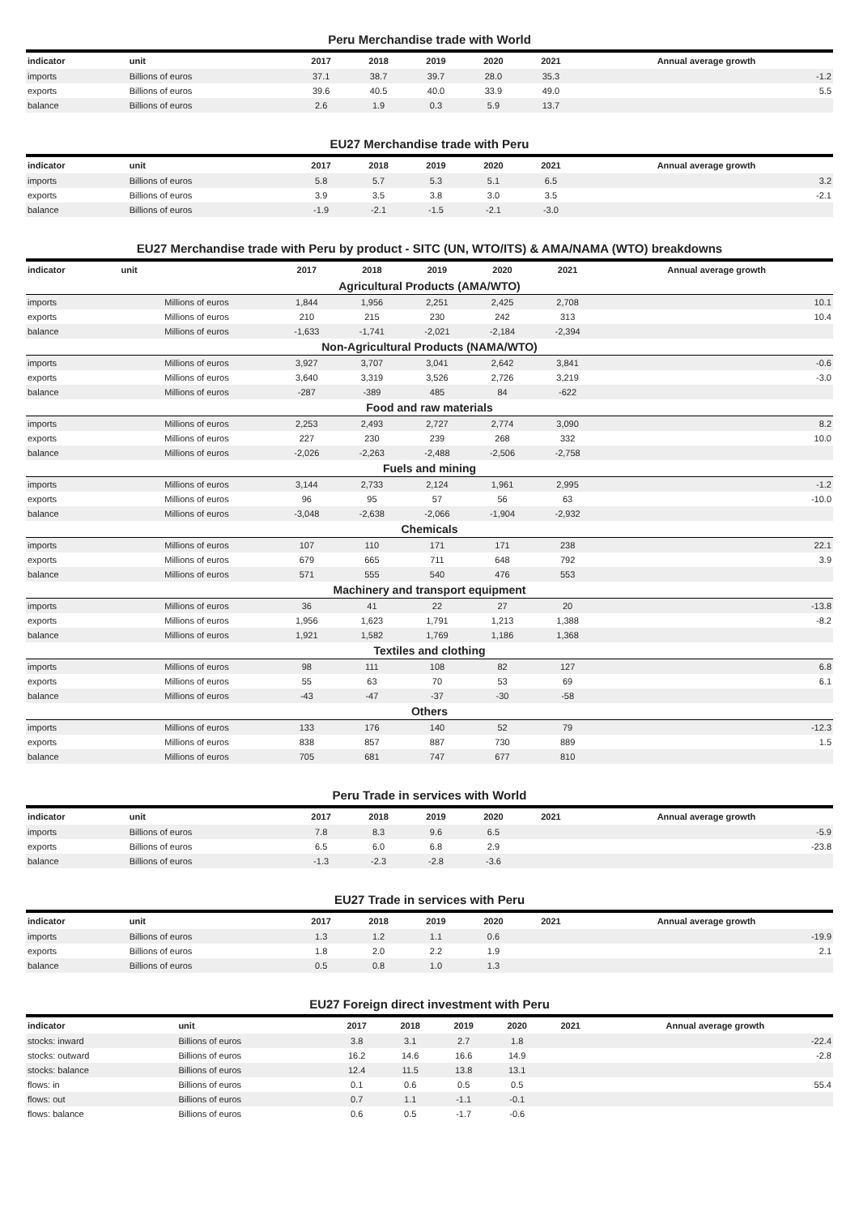Peru Merchandise trade with World
| indicator | unit | 2017 | 2018 | 2019 | 2020 | 2021 | Annual average growth |
| --- | --- | --- | --- | --- | --- | --- | --- |
| imports | Billions of euros | 37.1 | 38.7 | 39.7 | 28.0 | 35.3 | -1.2 |
| exports | Billions of euros | 39.6 | 40.5 | 40.0 | 33.9 | 49.0 | 5.5 |
| balance | Billions of euros | 2.6 | 1.9 | 0.3 | 5.9 | 13.7 | |
EU27 Merchandise trade with Peru
| indicator | unit | 2017 | 2018 | 2019 | 2020 | 2021 | Annual average growth |
| --- | --- | --- | --- | --- | --- | --- | --- |
| imports | Billions of euros | 5.8 | 5.7 | 5.3 | 5.1 | 6.5 | 3.2 |
| exports | Billions of euros | 3.9 | 3.5 | 3.8 | 3.0 | 3.5 | -2.1 |
| balance | Billions of euros | -1.9 | -2.1 | -1.5 | -2.1 | -3.0 | |
EU27 Merchandise trade with Peru by product - SITC (UN, WTO/ITS) & AMA/NAMA (WTO) breakdowns
| indicator | unit | 2017 | 2018 | 2019 | 2020 | 2021 | Annual average growth |
| --- | --- | --- | --- | --- | --- | --- | --- |
| Agricultural Products (AMA/WTO) | | | | | | | |
| imports | Millions of euros | 1,844 | 1,956 | 2,251 | 2,425 | 2,708 | 10.1 |
| exports | Millions of euros | 210 | 215 | 230 | 242 | 313 | 10.4 |
| balance | Millions of euros | -1,633 | -1,741 | -2,021 | -2,184 | -2,394 | |
| Non-Agricultural Products (NAMA/WTO) | | | | | | | |
| imports | Millions of euros | 3,927 | 3,707 | 3,041 | 2,642 | 3,841 | -0.6 |
| exports | Millions of euros | 3,640 | 3,319 | 3,526 | 2,726 | 3,219 | -3.0 |
| balance | Millions of euros | -287 | -389 | 485 | 84 | -622 | |
| Food and raw materials | | | | | | | |
| imports | Millions of euros | 2,253 | 2,493 | 2,727 | 2,774 | 3,090 | 8.2 |
| exports | Millions of euros | 227 | 230 | 239 | 268 | 332 | 10.0 |
| balance | Millions of euros | -2,026 | -2,263 | -2,488 | -2,506 | -2,758 | |
| Fuels and mining | | | | | | | |
| imports | Millions of euros | 3,144 | 2,733 | 2,124 | 1,961 | 2,995 | -1.2 |
| exports | Millions of euros | 96 | 95 | 57 | 56 | 63 | -10.0 |
| balance | Millions of euros | -3,048 | -2,638 | -2,066 | -1,904 | -2,932 | |
| Chemicals | | | | | | | |
| imports | Millions of euros | 107 | 110 | 171 | 171 | 238 | 22.1 |
| exports | Millions of euros | 679 | 665 | 711 | 648 | 792 | 3.9 |
| balance | Millions of euros | 571 | 555 | 540 | 476 | 553 | |
| Machinery and transport equipment | | | | | | | |
| imports | Millions of euros | 36 | 41 | 22 | 27 | 20 | -13.8 |
| exports | Millions of euros | 1,956 | 1,623 | 1,791 | 1,213 | 1,388 | -8.2 |
| balance | Millions of euros | 1,921 | 1,582 | 1,769 | 1,186 | 1,368 | |
| Textiles and clothing | | | | | | | |
| imports | Millions of euros | 98 | 111 | 108 | 82 | 127 | 6.8 |
| exports | Millions of euros | 55 | 63 | 70 | 53 | 69 | 6.1 |
| balance | Millions of euros | -43 | -47 | -37 | -30 | -58 | |
| Others | | | | | | | |
| imports | Millions of euros | 133 | 176 | 140 | 52 | 79 | -12.3 |
| exports | Millions of euros | 838 | 857 | 887 | 730 | 889 | 1.5 |
| balance | Millions of euros | 705 | 681 | 747 | 677 | 810 | |
Peru Trade in services with World
| indicator | unit | 2017 | 2018 | 2019 | 2020 | 2021 | Annual average growth |
| --- | --- | --- | --- | --- | --- | --- | --- |
| imports | Billions of euros | 7.8 | 8.3 | 9.6 | 6.5 | | -5.9 |
| exports | Billions of euros | 6.5 | 6.0 | 6.8 | 2.9 | | -23.8 |
| balance | Billions of euros | -1.3 | -2.3 | -2.8 | -3.6 | | |
EU27 Trade in services with Peru
| indicator | unit | 2017 | 2018 | 2019 | 2020 | 2021 | Annual average growth |
| --- | --- | --- | --- | --- | --- | --- | --- |
| imports | Billions of euros | 1.3 | 1.2 | 1.1 | 0.6 | | -19.9 |
| exports | Billions of euros | 1.8 | 2.0 | 2.2 | 1.9 | | 2.1 |
| balance | Billions of euros | 0.5 | 0.8 | 1.0 | 1.3 | | |
EU27 Foreign direct investment with Peru
| indicator | unit | 2017 | 2018 | 2019 | 2020 | 2021 | Annual average growth |
| --- | --- | --- | --- | --- | --- | --- | --- |
| stocks: inward | Billions of euros | 3.8 | 3.1 | 2.7 | 1.8 | | -22.4 |
| stocks: outward | Billions of euros | 16.2 | 14.6 | 16.6 | 14.9 | | -2.8 |
| stocks: balance | Billions of euros | 12.4 | 11.5 | 13.8 | 13.1 | | |
| flows: in | Billions of euros | 0.1 | 0.6 | 0.5 | 0.5 | | 55.4 |
| flows: out | Billions of euros | 0.7 | 1.1 | -1.1 | -0.1 | | |
| flows: balance | Billions of euros | 0.6 | 0.5 | -1.7 | -0.6 | | |